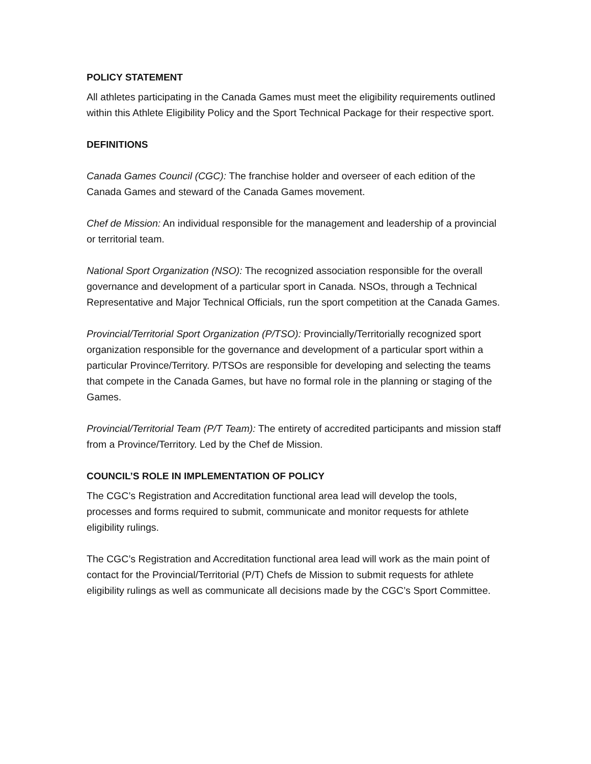POLICY STATEMENT
All athletes participating in the Canada Games must meet the eligibility requirements outlined within this Athlete Eligibility Policy and the Sport Technical Package for their respective sport.
DEFINITIONS
Canada Games Council (CGC): The franchise holder and overseer of each edition of the Canada Games and steward of the Canada Games movement.
Chef de Mission: An individual responsible for the management and leadership of a provincial or territorial team.
National Sport Organization (NSO): The recognized association responsible for the overall governance and development of a particular sport in Canada. NSOs, through a Technical Representative and Major Technical Officials, run the sport competition at the Canada Games.
Provincial/Territorial Sport Organization (P/TSO): Provincially/Territorially recognized sport organization responsible for the governance and development of a particular sport within a particular Province/Territory. P/TSOs are responsible for developing and selecting the teams that compete in the Canada Games, but have no formal role in the planning or staging of the Games.
Provincial/Territorial Team (P/T Team): The entirety of accredited participants and mission staff from a Province/Territory. Led by the Chef de Mission.
COUNCIL’S ROLE IN IMPLEMENTATION OF POLICY
The CGC’s Registration and Accreditation functional area lead will develop the tools, processes and forms required to submit, communicate and monitor requests for athlete eligibility rulings.
The CGC’s Registration and Accreditation functional area lead will work as the main point of contact for the Provincial/Territorial (P/T) Chefs de Mission to submit requests for athlete eligibility rulings as well as communicate all decisions made by the CGC’s Sport Committee.